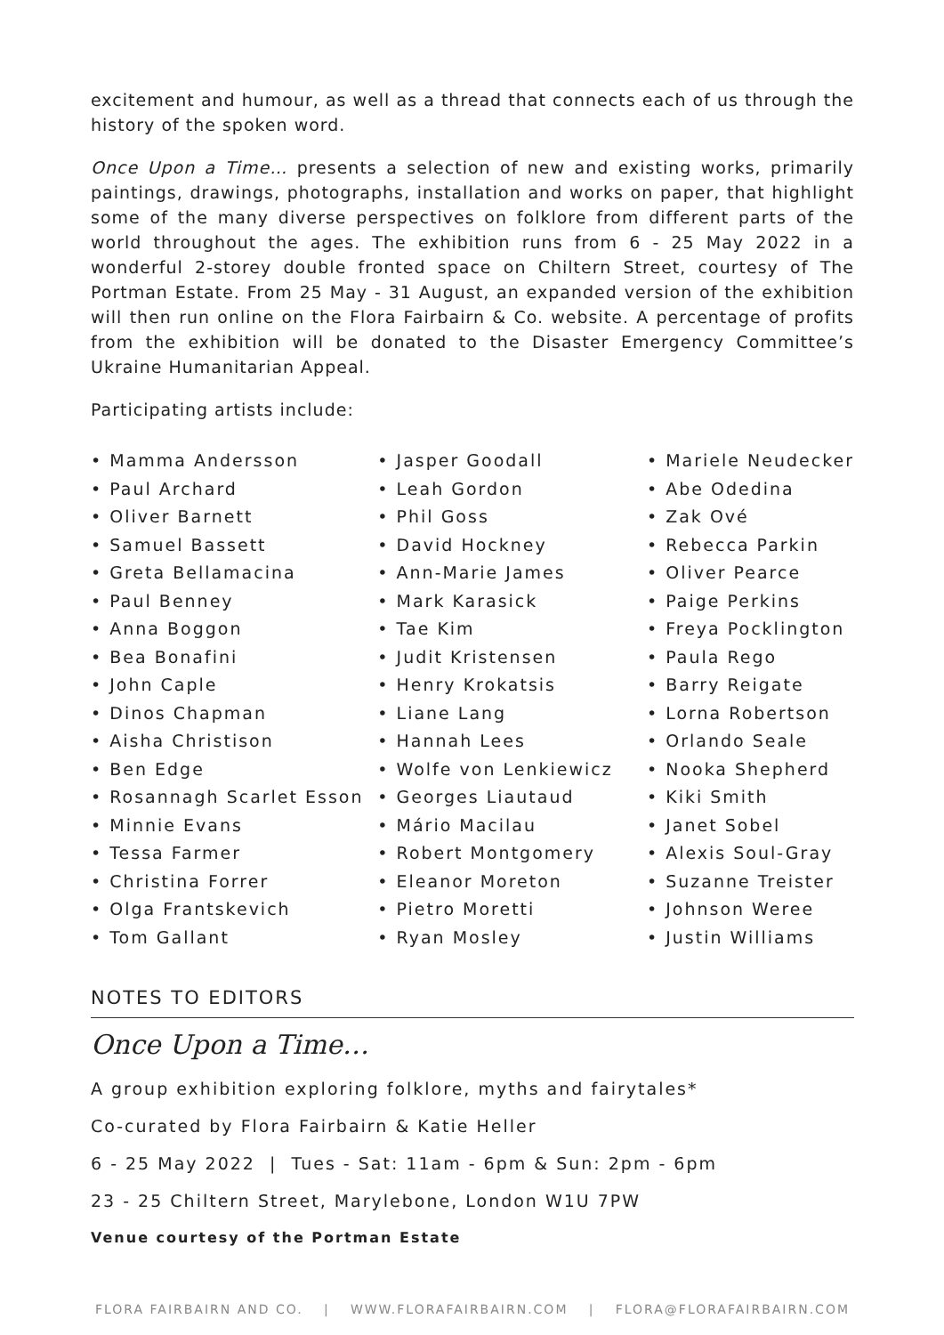excitement and humour, as well as a thread that connects each of us through the history of the spoken word.
Once Upon a Time… presents a selection of new and existing works, primarily paintings, drawings, photographs, installation and works on paper, that highlight some of the many diverse perspectives on folklore from different parts of the world throughout the ages. The exhibition runs from 6 - 25 May 2022 in a wonderful 2-storey double fronted space on Chiltern Street, courtesy of The Portman Estate. From 25 May - 31 August, an expanded version of the exhibition will then run online on the Flora Fairbairn & Co. website. A percentage of profits from the exhibition will be donated to the Disaster Emergency Committee’s Ukraine Humanitarian Appeal.
Participating artists include:
• Mamma Andersson
• Paul Archard
• Oliver Barnett
• Samuel Bassett
• Greta Bellamacina
• Paul Benney
• Anna Boggon
• Bea Bonafini
• John Caple
• Dinos Chapman
• Aisha Christison
• Ben Edge
• Rosannagh Scarlet Esson
• Minnie Evans
• Tessa Farmer
• Christina Forrer
• Olga Frantskevich
• Tom Gallant
• Jasper Goodall
• Leah Gordon
• Phil Goss
• David Hockney
• Ann-Marie James
• Mark Karasick
• Tae Kim
• Judit Kristensen
• Henry Krokatsis
• Liane Lang
• Hannah Lees
• Wolfe von Lenkiewicz
• Georges Liautaud
• Mário Macilau
• Robert Montgomery
• Eleanor Moreton
• Pietro Moretti
• Ryan Mosley
• Mariele Neudecker
• Abe Odedina
• Zak Ové
• Rebecca Parkin
• Oliver Pearce
• Paige Perkins
• Freya Pocklington
• Paula Rego
• Barry Reigate
• Lorna Robertson
• Orlando Seale
• Nooka Shepherd
• Kiki Smith
• Janet Sobel
• Alexis Soul-Gray
• Suzanne Treister
• Johnson Weree
• Justin Williams
NOTES TO EDITORS
Once Upon a Time…
A group exhibition exploring folklore, myths and fairytales*
Co-curated by Flora Fairbairn & Katie Heller
6 - 25 May 2022 | Tues - Sat: 11am - 6pm & Sun: 2pm - 6pm
23 - 25 Chiltern Street, Marylebone, London W1U 7PW
Venue courtesy of the Portman Estate
FLORA FAIRBAIRN AND CO. | WWW.FLORAFAIRBAIRN.COM | FLORA@FLORAFAIRBAIRN.COM